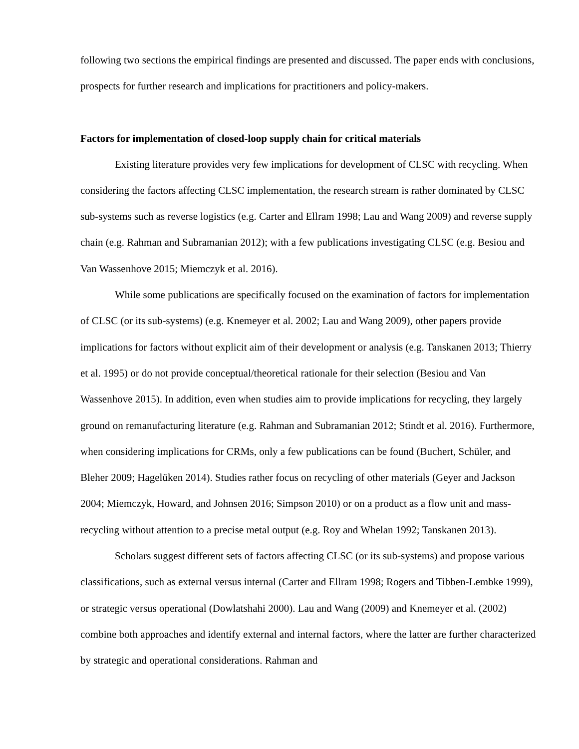following two sections the empirical findings are presented and discussed. The paper ends with conclusions, prospects for further research and implications for practitioners and policy-makers.
Factors for implementation of closed-loop supply chain for critical materials
Existing literature provides very few implications for development of CLSC with recycling. When considering the factors affecting CLSC implementation, the research stream is rather dominated by CLSC sub-systems such as reverse logistics (e.g. Carter and Ellram 1998; Lau and Wang 2009) and reverse supply chain (e.g. Rahman and Subramanian 2012); with a few publications investigating CLSC (e.g. Besiou and Van Wassenhove 2015; Miemczyk et al. 2016).
While some publications are specifically focused on the examination of factors for implementation of CLSC (or its sub-systems) (e.g. Knemeyer et al. 2002; Lau and Wang 2009), other papers provide implications for factors without explicit aim of their development or analysis (e.g. Tanskanen 2013; Thierry et al. 1995) or do not provide conceptual/theoretical rationale for their selection (Besiou and Van Wassenhove 2015). In addition, even when studies aim to provide implications for recycling, they largely ground on remanufacturing literature (e.g. Rahman and Subramanian 2012; Stindt et al. 2016). Furthermore, when considering implications for CRMs, only a few publications can be found (Buchert, Schüler, and Bleher 2009; Hagelüken 2014). Studies rather focus on recycling of other materials (Geyer and Jackson 2004; Miemczyk, Howard, and Johnsen 2016; Simpson 2010) or on a product as a flow unit and mass-recycling without attention to a precise metal output (e.g. Roy and Whelan 1992; Tanskanen 2013).
Scholars suggest different sets of factors affecting CLSC (or its sub-systems) and propose various classifications, such as external versus internal (Carter and Ellram 1998; Rogers and Tibben-Lembke 1999), or strategic versus operational (Dowlatshahi 2000). Lau and Wang (2009) and Knemeyer et al. (2002) combine both approaches and identify external and internal factors, where the latter are further characterized by strategic and operational considerations. Rahman and